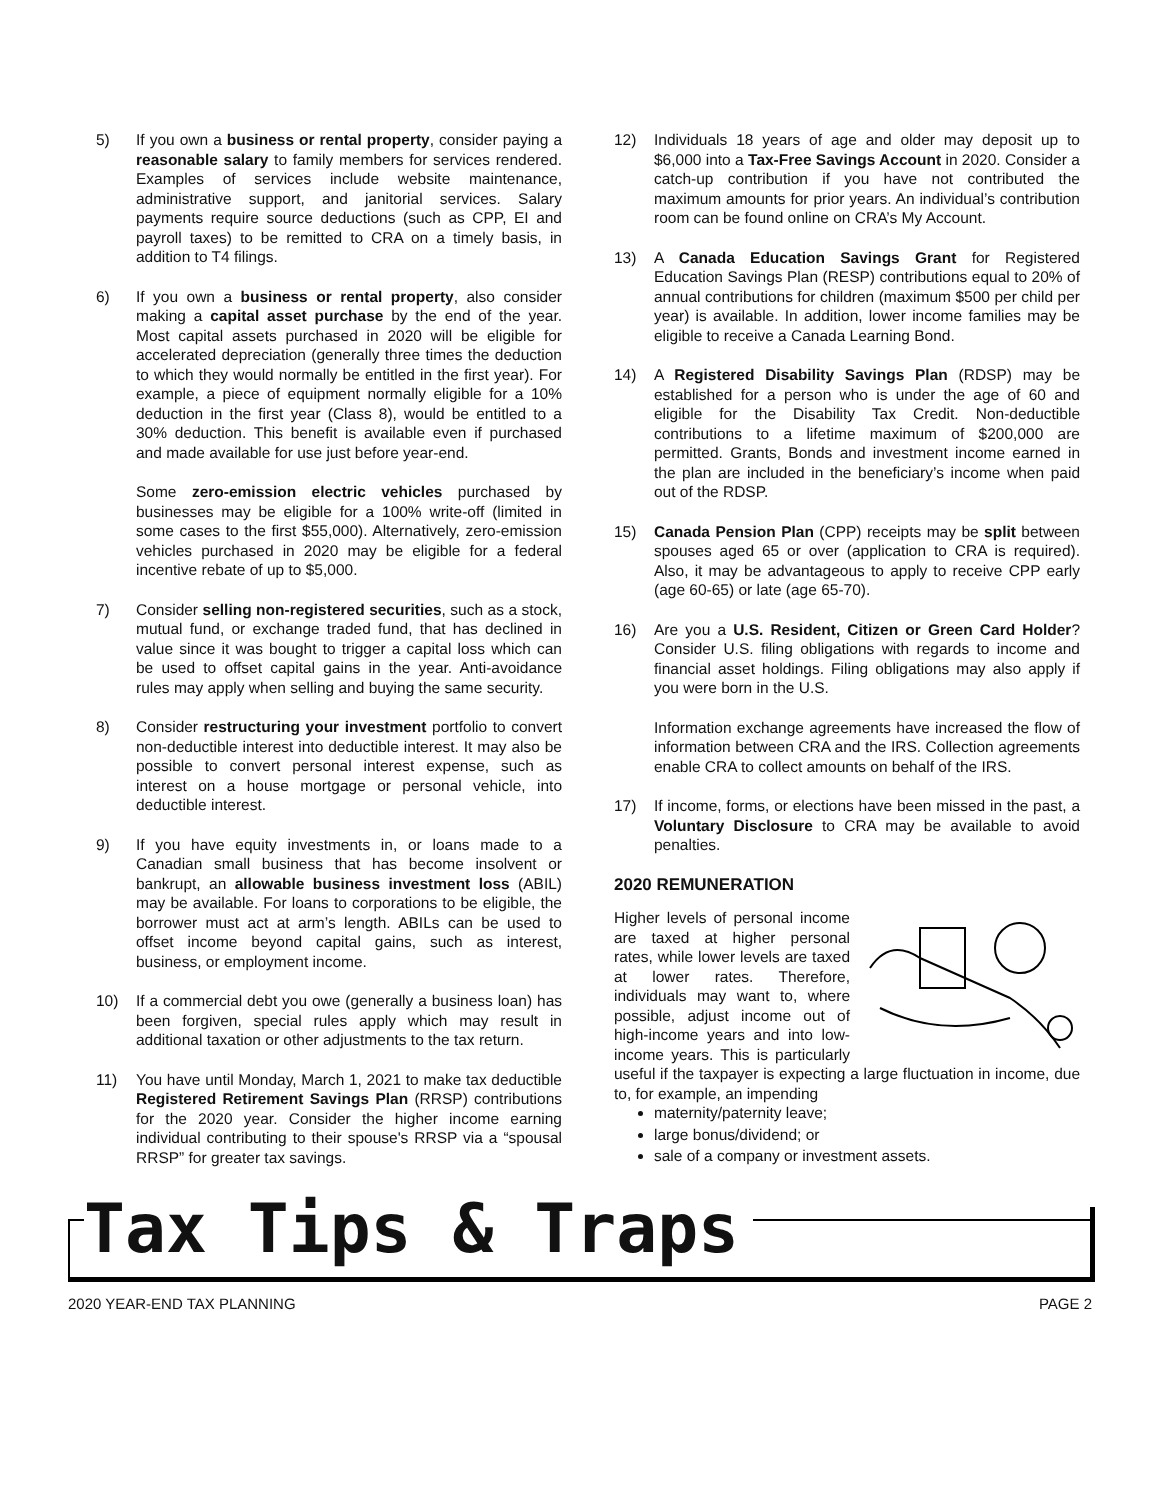5) If you own a business or rental property, consider paying a reasonable salary to family members for services rendered. Examples of services include website maintenance, administrative support, and janitorial services. Salary payments require source deductions (such as CPP, EI and payroll taxes) to be remitted to CRA on a timely basis, in addition to T4 filings.
6) If you own a business or rental property, also consider making a capital asset purchase by the end of the year. Most capital assets purchased in 2020 will be eligible for accelerated depreciation (generally three times the deduction to which they would normally be entitled in the first year). For example, a piece of equipment normally eligible for a 10% deduction in the first year (Class 8), would be entitled to a 30% deduction. This benefit is available even if purchased and made available for use just before year-end.
Some zero-emission electric vehicles purchased by businesses may be eligible for a 100% write-off (limited in some cases to the first $55,000). Alternatively, zero-emission vehicles purchased in 2020 may be eligible for a federal incentive rebate of up to $5,000.
7) Consider selling non-registered securities, such as a stock, mutual fund, or exchange traded fund, that has declined in value since it was bought to trigger a capital loss which can be used to offset capital gains in the year. Anti-avoidance rules may apply when selling and buying the same security.
8) Consider restructuring your investment portfolio to convert non-deductible interest into deductible interest. It may also be possible to convert personal interest expense, such as interest on a house mortgage or personal vehicle, into deductible interest.
9) If you have equity investments in, or loans made to a Canadian small business that has become insolvent or bankrupt, an allowable business investment loss (ABIL) may be available. For loans to corporations to be eligible, the borrower must act at arm’s length. ABILs can be used to offset income beyond capital gains, such as interest, business, or employment income.
10) If a commercial debt you owe (generally a business loan) has been forgiven, special rules apply which may result in additional taxation or other adjustments to the tax return.
11) You have until Monday, March 1, 2021 to make tax deductible Registered Retirement Savings Plan (RRSP) contributions for the 2020 year. Consider the higher income earning individual contributing to their spouse's RRSP via a “spousal RRSP” for greater tax savings.
12) Individuals 18 years of age and older may deposit up to $6,000 into a Tax-Free Savings Account in 2020. Consider a catch-up contribution if you have not contributed the maximum amounts for prior years. An individual’s contribution room can be found online on CRA’s My Account.
13) A Canada Education Savings Grant for Registered Education Savings Plan (RESP) contributions equal to 20% of annual contributions for children (maximum $500 per child per year) is available. In addition, lower income families may be eligible to receive a Canada Learning Bond.
14) A Registered Disability Savings Plan (RDSP) may be established for a person who is under the age of 60 and eligible for the Disability Tax Credit. Non-deductible contributions to a lifetime maximum of $200,000 are permitted. Grants, Bonds and investment income earned in the plan are included in the beneficiary’s income when paid out of the RDSP.
15) Canada Pension Plan (CPP) receipts may be split between spouses aged 65 or over (application to CRA is required). Also, it may be advantageous to apply to receive CPP early (age 60-65) or late (age 65-70).
16) Are you a U.S. Resident, Citizen or Green Card Holder? Consider U.S. filing obligations with regards to income and financial asset holdings. Filing obligations may also apply if you were born in the U.S.
Information exchange agreements have increased the flow of information between CRA and the IRS. Collection agreements enable CRA to collect amounts on behalf of the IRS.
17) If income, forms, or elections have been missed in the past, a Voluntary Disclosure to CRA may be available to avoid penalties.
2020 REMUNERATION
Higher levels of personal income are taxed at higher personal rates, while lower levels are taxed at lower rates. Therefore, individuals may want to, where possible, adjust income out of high-income years and into low-income years. This is particularly useful if the taxpayer is expecting a large fluctuation in income, due to, for example, an impending
maternity/paternity leave;
large bonus/dividend; or
sale of a company or investment assets.
Tax Tips & Traps
2020 YEAR-END TAX PLANNING PAGE 2